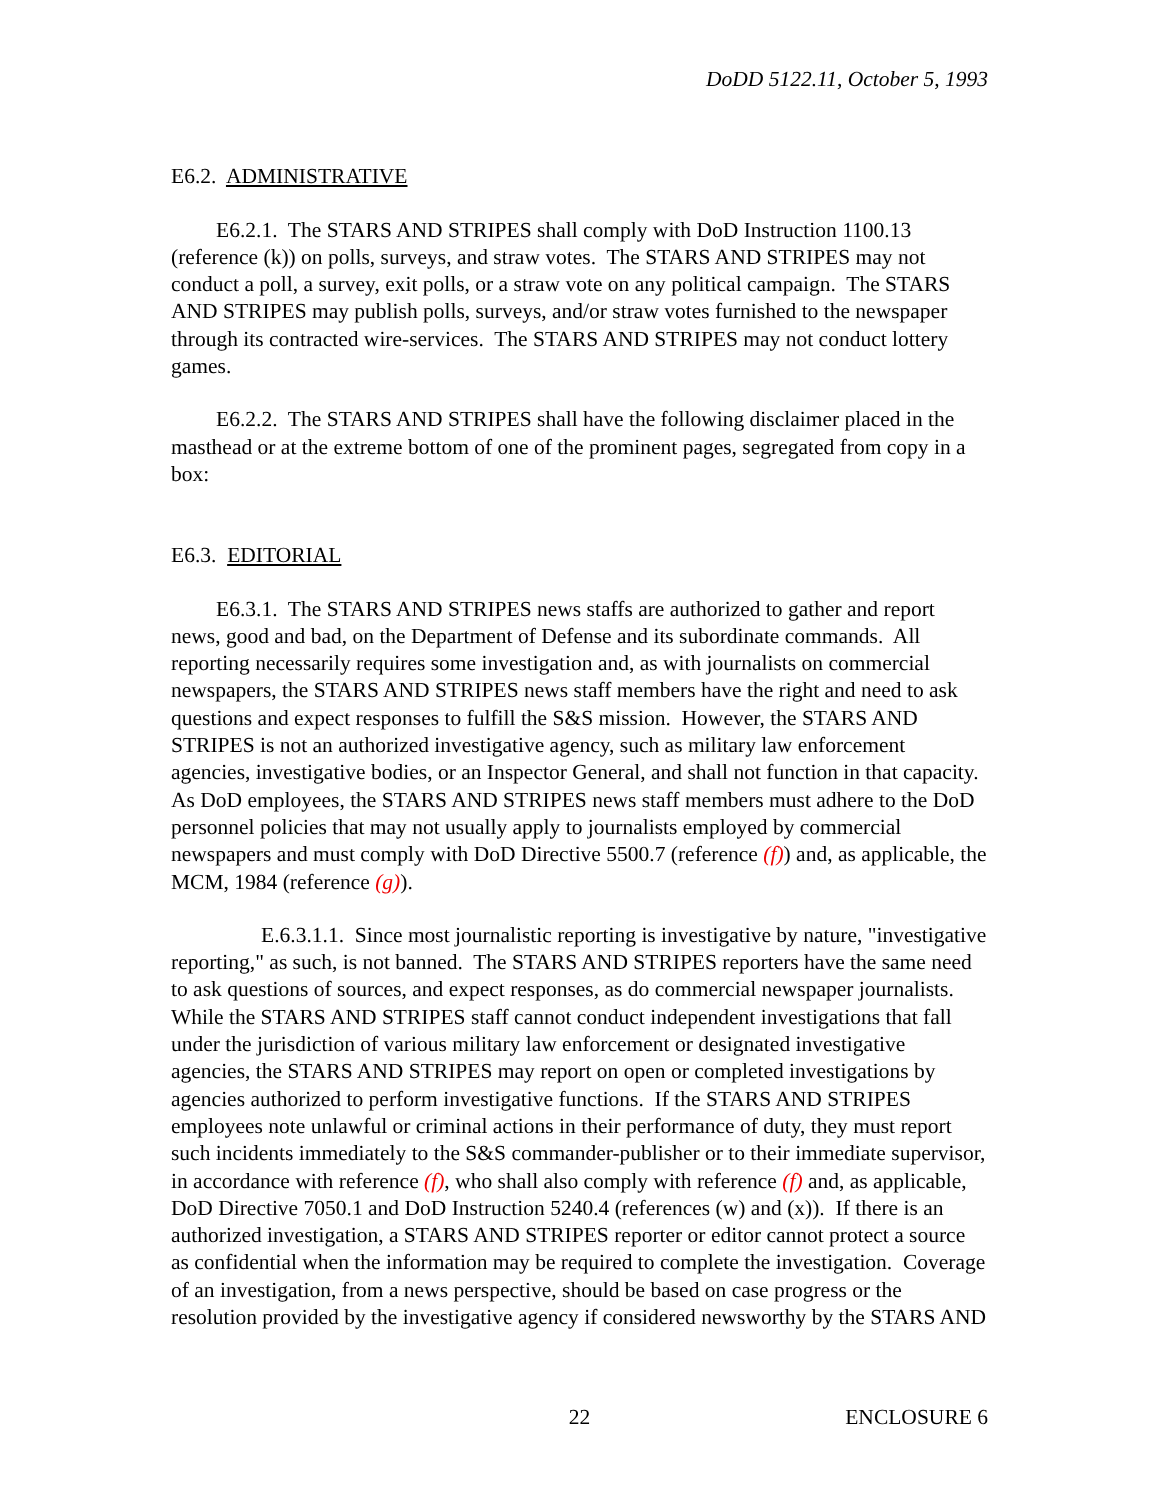DoDD 5122.11, October 5, 1993
E6.2. ADMINISTRATIVE
E6.2.1. The STARS AND STRIPES shall comply with DoD Instruction 1100.13 (reference (k)) on polls, surveys, and straw votes. The STARS AND STRIPES may not conduct a poll, a survey, exit polls, or a straw vote on any political campaign. The STARS AND STRIPES may publish polls, surveys, and/or straw votes furnished to the newspaper through its contracted wire-services. The STARS AND STRIPES may not conduct lottery games.
E6.2.2. The STARS AND STRIPES shall have the following disclaimer placed in the masthead or at the extreme bottom of one of the prominent pages, segregated from copy in a box:
E6.3. EDITORIAL
E6.3.1. The STARS AND STRIPES news staffs are authorized to gather and report news, good and bad, on the Department of Defense and its subordinate commands. All reporting necessarily requires some investigation and, as with journalists on commercial newspapers, the STARS AND STRIPES news staff members have the right and need to ask questions and expect responses to fulfill the S&S mission. However, the STARS AND STRIPES is not an authorized investigative agency, such as military law enforcement agencies, investigative bodies, or an Inspector General, and shall not function in that capacity. As DoD employees, the STARS AND STRIPES news staff members must adhere to the DoD personnel policies that may not usually apply to journalists employed by commercial newspapers and must comply with DoD Directive 5500.7 (reference (f)) and, as applicable, the MCM, 1984 (reference (g)).
E.6.3.1.1. Since most journalistic reporting is investigative by nature, "investigative reporting," as such, is not banned. The STARS AND STRIPES reporters have the same need to ask questions of sources, and expect responses, as do commercial newspaper journalists. While the STARS AND STRIPES staff cannot conduct independent investigations that fall under the jurisdiction of various military law enforcement or designated investigative agencies, the STARS AND STRIPES may report on open or completed investigations by agencies authorized to perform investigative functions. If the STARS AND STRIPES employees note unlawful or criminal actions in their performance of duty, they must report such incidents immediately to the S&S commander-publisher or to their immediate supervisor, in accordance with reference (f), who shall also comply with reference (f) and, as applicable, DoD Directive 7050.1 and DoD Instruction 5240.4 (references (w) and (x)). If there is an authorized investigation, a STARS AND STRIPES reporter or editor cannot protect a source as confidential when the information may be required to complete the investigation. Coverage of an investigation, from a news perspective, should be based on case progress or the resolution provided by the investigative agency if considered newsworthy by the STARS AND
22 ENCLOSURE 6